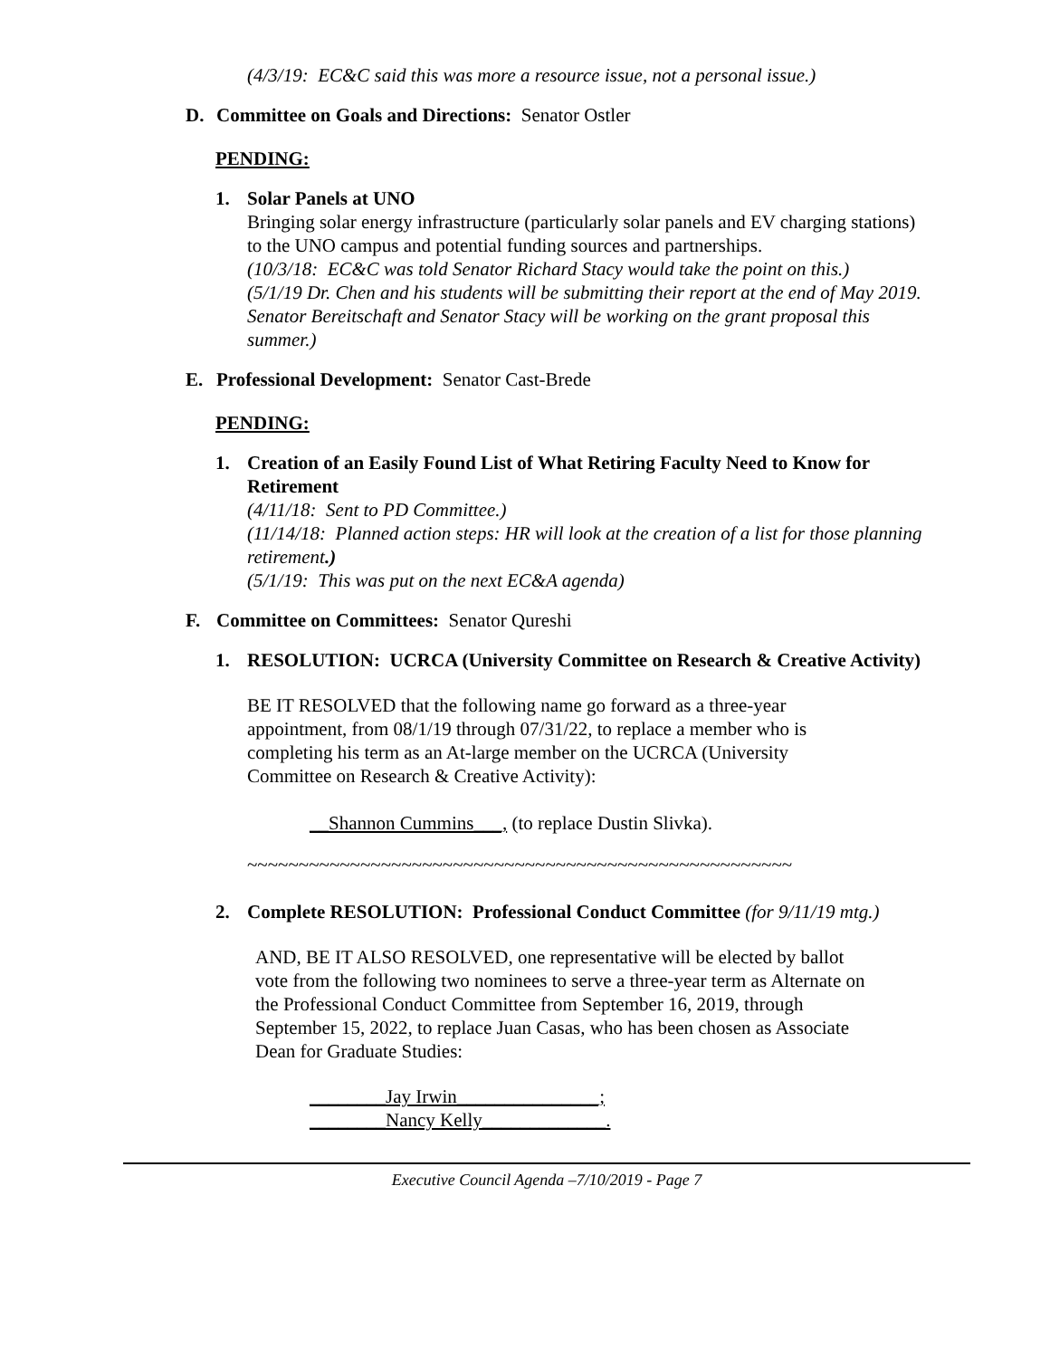(4/3/19: EC&C said this was more a resource issue, not a personal issue.)
D. Committee on Goals and Directions: Senator Ostler
PENDING:
1. Solar Panels at UNO
Bringing solar energy infrastructure (particularly solar panels and EV charging stations) to the UNO campus and potential funding sources and partnerships.
(10/3/18: EC&C was told Senator Richard Stacy would take the point on this.)
(5/1/19 Dr. Chen and his students will be submitting their report at the end of May 2019. Senator Bereitschaft and Senator Stacy will be working on the grant proposal this summer.)
E. Professional Development: Senator Cast-Brede
PENDING:
1. Creation of an Easily Found List of What Retiring Faculty Need to Know for Retirement
(4/11/18: Sent to PD Committee.)
(11/14/18: Planned action steps: HR will look at the creation of a list for those planning retirement.)
(5/1/19: This was put on the next EC&A agenda)
F. Committee on Committees: Senator Qureshi
1. RESOLUTION: UCRCA (University Committee on Research & Creative Activity)
BE IT RESOLVED that the following name go forward as a three-year appointment, from 08/1/19 through 07/31/22, to replace a member who is completing his term as an At-large member on the UCRCA (University Committee on Research & Creative Activity):
__Shannon Cummins___, (to replace Dustin Slivka).
~~~~~~~~~~~~~~~~~~~~~~~~~~~~~~~~~~~~~~~~~~~~~~~~~~~~~
2. Complete RESOLUTION: Professional Conduct Committee (for 9/11/19 mtg.)
AND, BE IT ALSO RESOLVED, one representative will be elected by ballot vote from the following two nominees to serve a three-year term as Alternate on the Professional Conduct Committee from September 16, 2019, through September 15, 2022, to replace Juan Casas, who has been chosen as Associate Dean for Graduate Studies:
________Jay Irwin_______________;
________Nancy Kelly_____________.
Executive Council Agenda –7/10/2019 - Page 7